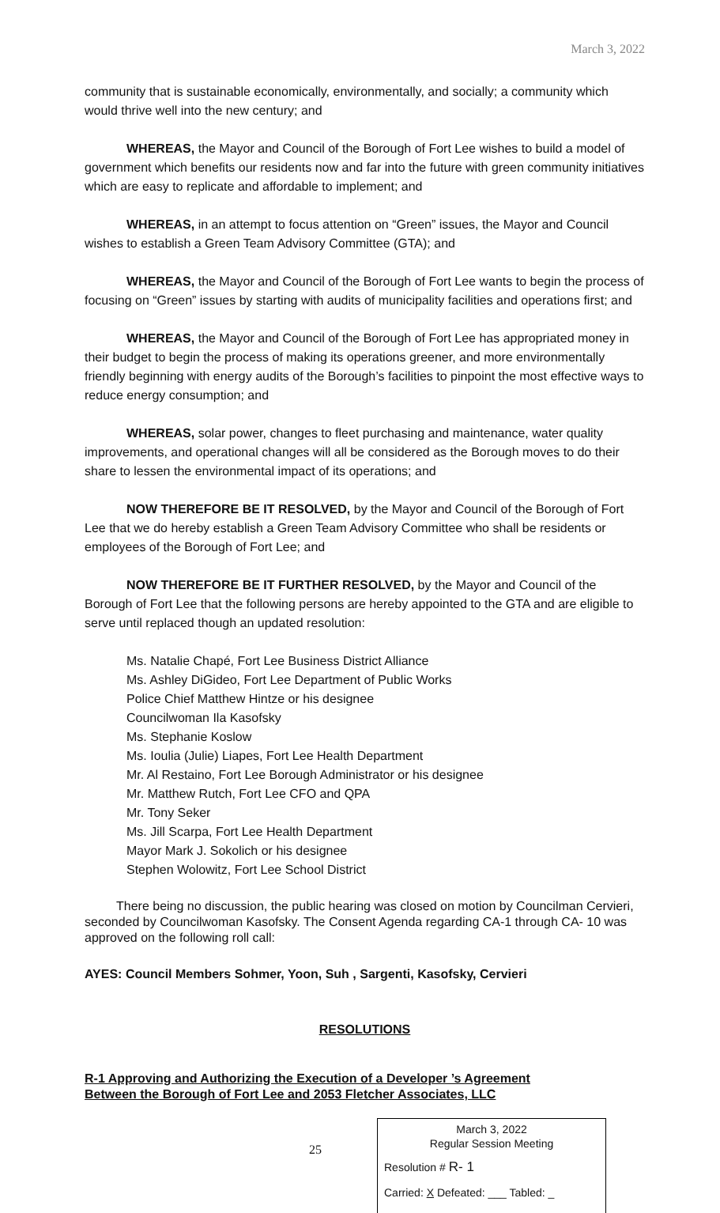March 3, 2022
community that is sustainable economically, environmentally, and socially; a community which would thrive well into the new century; and
WHEREAS, the Mayor and Council of the Borough of Fort Lee wishes to build a model of government which benefits our residents now and far into the future with green community initiatives which are easy to replicate and affordable to implement; and
WHEREAS, in an attempt to focus attention on “Green” issues, the Mayor and Council wishes to establish a Green Team Advisory Committee (GTA); and
WHEREAS, the Mayor and Council of the Borough of Fort Lee wants to begin the process of focusing on “Green” issues by starting with audits of municipality facilities and operations first; and
WHEREAS, the Mayor and Council of the Borough of Fort Lee has appropriated money in their budget to begin the process of making its operations greener, and more environmentally friendly beginning with energy audits of the Borough’s facilities to pinpoint the most effective ways to reduce energy consumption; and
WHEREAS, solar power, changes to fleet purchasing and maintenance, water quality improvements, and operational changes will all be considered as the Borough moves to do their share to lessen the environmental impact of its operations; and
NOW THEREFORE BE IT RESOLVED, by the Mayor and Council of the Borough of Fort Lee that we do hereby establish a Green Team Advisory Committee who shall be residents or employees of the Borough of Fort Lee; and
NOW THEREFORE BE IT FURTHER RESOLVED, by the Mayor and Council of the Borough of Fort Lee that the following persons are hereby appointed to the GTA and are eligible to serve until replaced though an updated resolution:
Ms. Natalie Chapé, Fort Lee Business District Alliance
Ms. Ashley DiGideo, Fort Lee Department of Public Works
Police Chief Matthew Hintze or his designee
Councilwoman Ila Kasofsky
Ms. Stephanie Koslow
Ms. Ioulia (Julie) Liapes, Fort Lee Health Department
Mr. Al Restaino, Fort Lee Borough Administrator or his designee
Mr. Matthew Rutch, Fort Lee CFO and QPA
Mr. Tony Seker
Ms. Jill Scarpa, Fort Lee Health Department
Mayor Mark J. Sokolich or his designee
Stephen Wolowitz, Fort Lee School District
There being no discussion, the public hearing was closed on motion by Councilman Cervieri, seconded by Councilwoman Kasofsky. The Consent Agenda regarding CA-1 through CA- 10 was approved on the following roll call:
AYES: Council Members Sohmer, Yoon, Suh , Sargenti, Kasofsky, Cervieri
RESOLUTIONS
R-1 Approving and Authorizing the Execution of a Developer ’s Agreement
Between the Borough of Fort Lee and 2053 Fletcher Associates, LLC
25
March 3, 2022
Regular Session Meeting
Resolution # R- 1
Carried: X Defeated: ___ Tabled: _